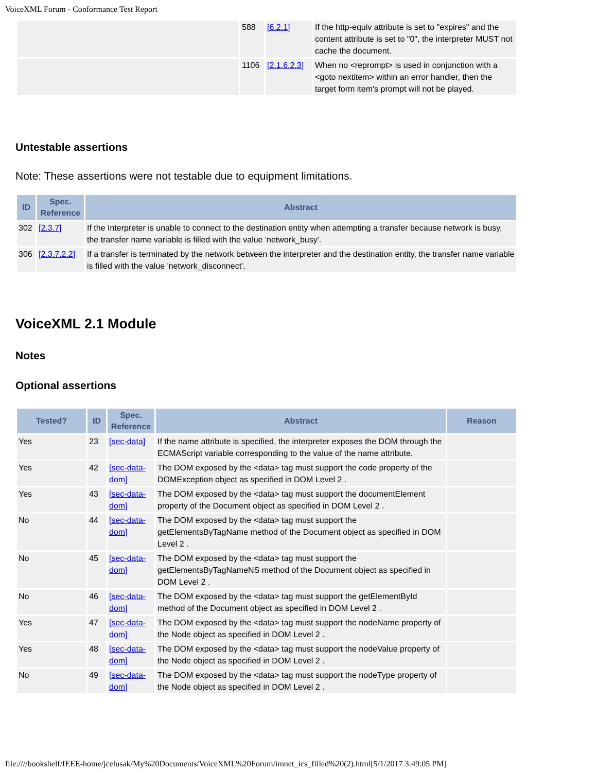VoiceXML Forum - Conformance Test Report
| | 588 | [6.2.1] | If the http-equiv attribute is set to "expires" and the content attribute is set to "0", the interpreter MUST not cache the document. |
| | 1106 | [2.1.6.2.3] | When no <reprompt> is used in conjunction with a <goto nextitem> within an error handler, then the target form item's prompt will not be played. |
Untestable assertions
Note: These assertions were not testable due to equipment limitations.
| ID | Spec. Reference | Abstract |
| --- | --- | --- |
| 302 | [2.3.7] | If the Interpreter is unable to connect to the destination entity when attempting a transfer because network is busy, the transfer name variable is filled with the value 'network_busy'. |
| 306 | [2.3.7.2.2] | If a transfer is terminated by the network between the interpreter and the destination entity, the transfer name variable is filled with the value 'network_disconnect'. |
VoiceXML 2.1 Module
Notes
Optional assertions
| Tested? | ID | Spec. Reference | Abstract | Reason |
| --- | --- | --- | --- | --- |
| Yes | 23 | [sec-data] | If the name attribute is specified, the interpreter exposes the DOM through the ECMAScript variable corresponding to the value of the name attribute. | |
| Yes | 42 | [sec-data-dom] | The DOM exposed by the <data> tag must support the code property of the DOMException object as specified in DOM Level 2 . | |
| Yes | 43 | [sec-data-dom] | The DOM exposed by the <data> tag must support the documentElement property of the Document object as specified in DOM Level 2 . | |
| No | 44 | [sec-data-dom] | The DOM exposed by the <data> tag must support the getElementsByTagName method of the Document object as specified in DOM Level 2 . | |
| No | 45 | [sec-data-dom] | The DOM exposed by the <data> tag must support the getElementsByTagNameNS method of the Document object as specified in DOM Level 2 . | |
| No | 46 | [sec-data-dom] | The DOM exposed by the <data> tag must support the getElementById method of the Document object as specified in DOM Level 2 . | |
| Yes | 47 | [sec-data-dom] | The DOM exposed by the <data> tag must support the nodeName property of the Node object as specified in DOM Level 2 . | |
| Yes | 48 | [sec-data-dom] | The DOM exposed by the <data> tag must support the nodeValue property of the Node object as specified in DOM Level 2 . | |
| No | 49 | [sec-data-dom] | The DOM exposed by the <data> tag must support the nodeType property of the Node object as specified in DOM Level 2 . | |
file:////bookshelf/IEEE-home/jcelusak/My%20Documents/VoiceXML%20Forum/imnet_ics_filled%20(2).html[5/1/2017 3:49:05 PM]